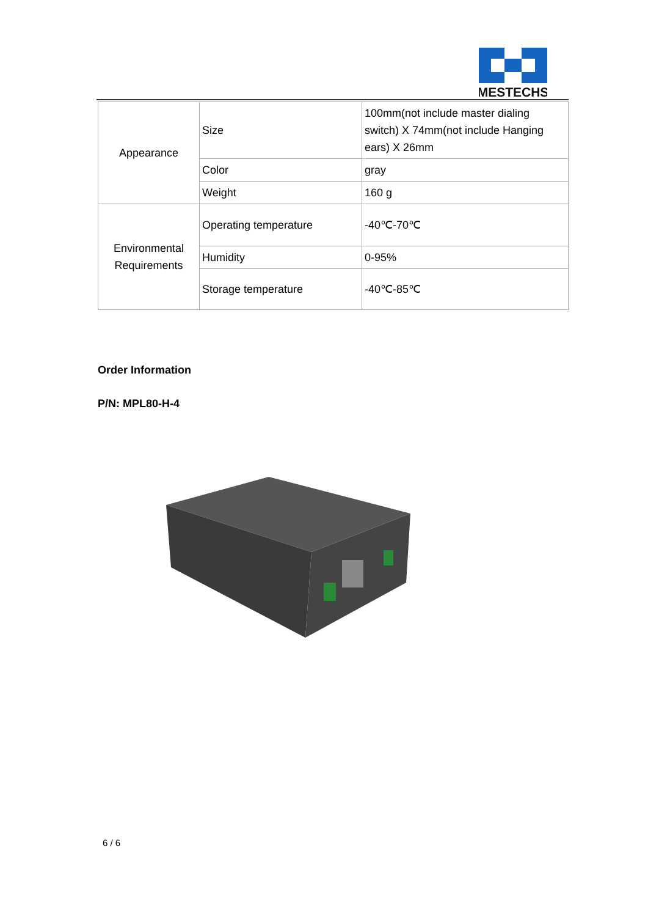MESTECHS
| Appearance | Size | 100mm(not include master dialing switch) X 74mm(not include Hanging ears) X 26mm |
| | Color | gray |
| | Weight | 160 g |
| Environmental Requirements | Operating temperature | -40℃-70℃ |
| | Humidity | 0-95% |
| | Storage temperature | -40℃-85℃ |
Order Information
P/N: MPL80-H-4
6 / 6